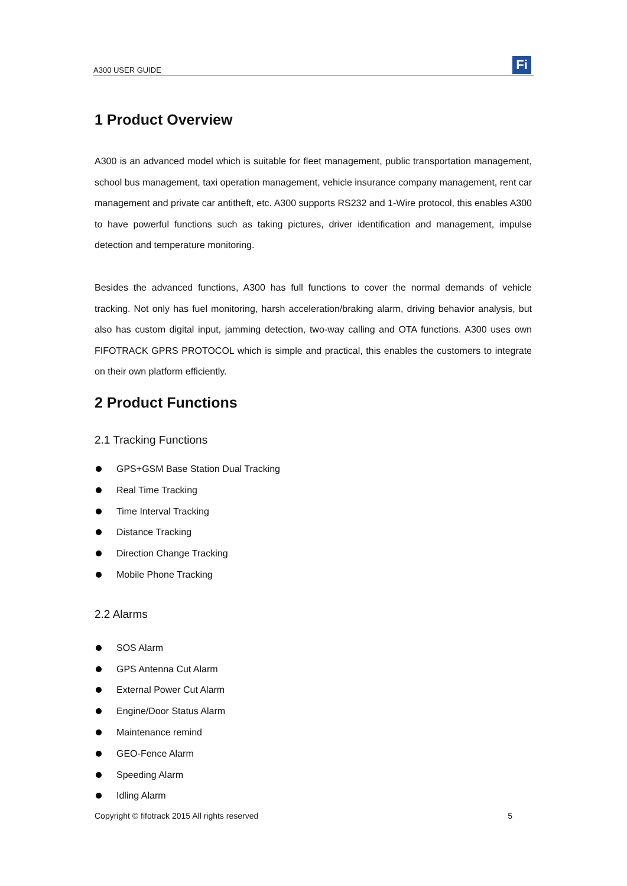A300 USER GUIDE
Fi
1 Product Overview
A300 is an advanced model which is suitable for fleet management, public transportation management, school bus management, taxi operation management, vehicle insurance company management, rent car management and private car antitheft, etc. A300 supports RS232 and 1-Wire protocol, this enables A300 to have powerful functions such as taking pictures, driver identification and management, impulse detection and temperature monitoring.
Besides the advanced functions, A300 has full functions to cover the normal demands of vehicle tracking. Not only has fuel monitoring, harsh acceleration/braking alarm, driving behavior analysis, but also has custom digital input, jamming detection, two-way calling and OTA functions. A300 uses own FIFOTRACK GPRS PROTOCOL which is simple and practical, this enables the customers to integrate on their own platform efficiently.
2 Product Functions
2.1 Tracking Functions
GPS+GSM Base Station Dual Tracking
Real Time Tracking
Time Interval Tracking
Distance Tracking
Direction Change Tracking
Mobile Phone Tracking
2.2 Alarms
SOS Alarm
GPS Antenna Cut Alarm
External Power Cut Alarm
Engine/Door Status Alarm
Maintenance remind
GEO-Fence Alarm
Speeding Alarm
Idling Alarm
Copyright © fifotrack 2015 All rights reserved 5